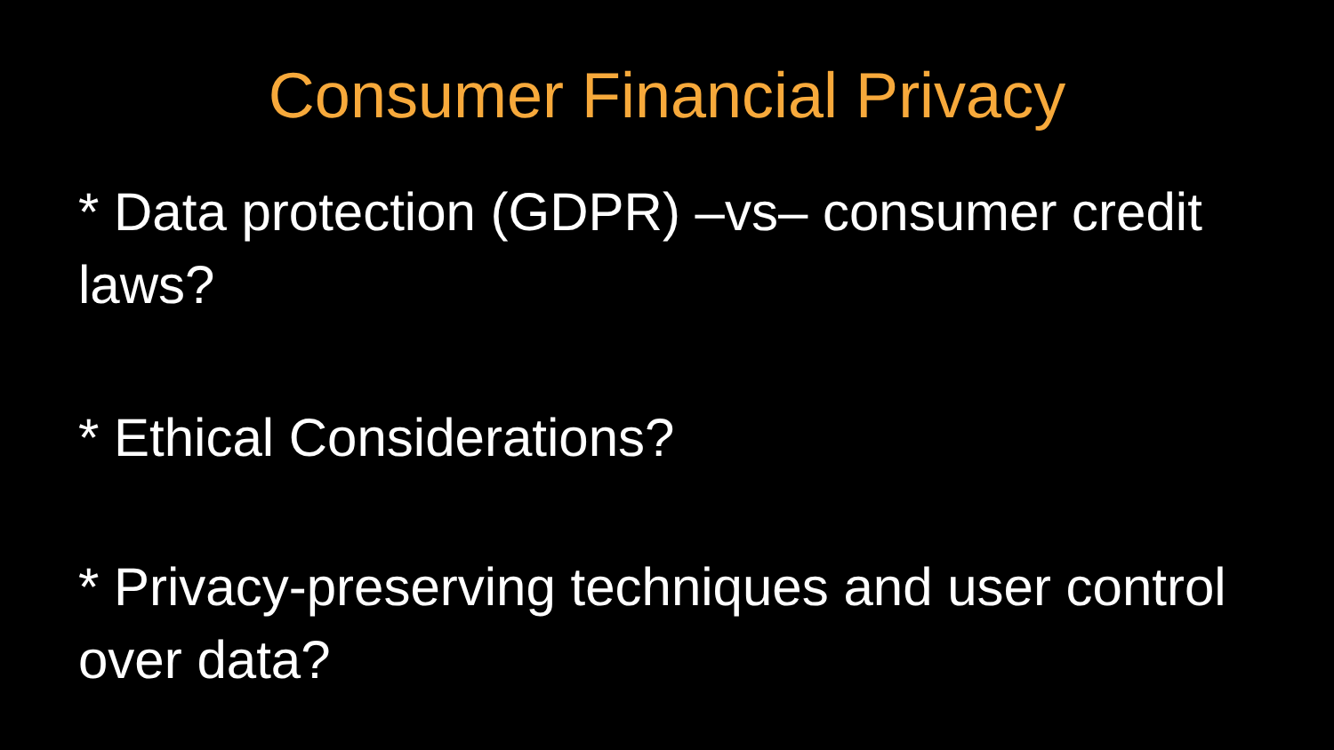Consumer Financial Privacy
* Data protection (GDPR) –vs– consumer credit laws?
* Ethical Considerations?
* Privacy-preserving techniques and user control over data?